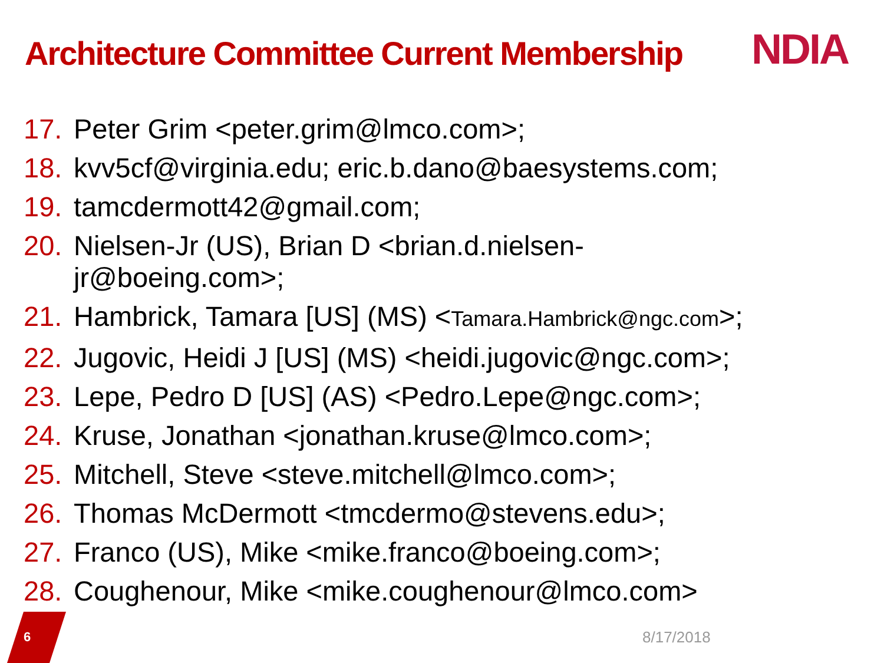Architecture Committee Current Membership
NDIA
17. Peter Grim <peter.grim@lmco.com>;
18. kvv5cf@virginia.edu; eric.b.dano@baesystems.com;
19. tamcdermott42@gmail.com;
20. Nielsen-Jr (US), Brian D <brian.d.nielsen-
jr@boeing.com>;
21. Hambrick, Tamara [US] (MS) <Tamara.Hambrick@ngc.com>;
22. Jugovic, Heidi J [US] (MS) <heidi.jugovic@ngc.com>;
23. Lepe, Pedro D [US] (AS) <Pedro.Lepe@ngc.com>;
24. Kruse, Jonathan <jonathan.kruse@lmco.com>;
25. Mitchell, Steve <steve.mitchell@lmco.com>;
26. Thomas McDermott <tmcdermo@stevens.edu>;
27. Franco (US), Mike <mike.franco@boeing.com>;
28. Coughenour, Mike <mike.coughenour@lmco.com>
6 8/17/2018